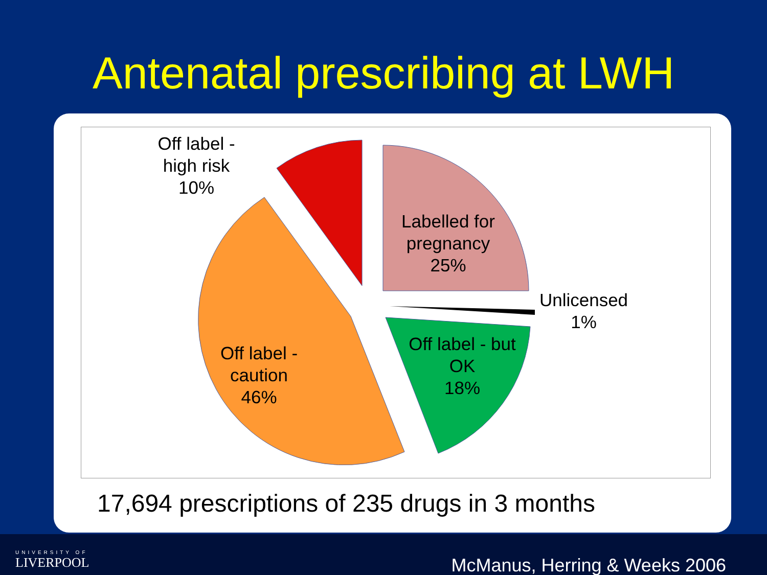Antenatal prescribing at LWH
Off label -
high risk
10%
Labelled for
pregnancy
25%
Unlicensed
1%
Off label - but
OK
18%
Off label -
caution
46%
17,694 prescriptions of 235 drugs in 3 months
UNIVERSITY OF
LIVERPOOL
McManus, Herring & Weeks 2006